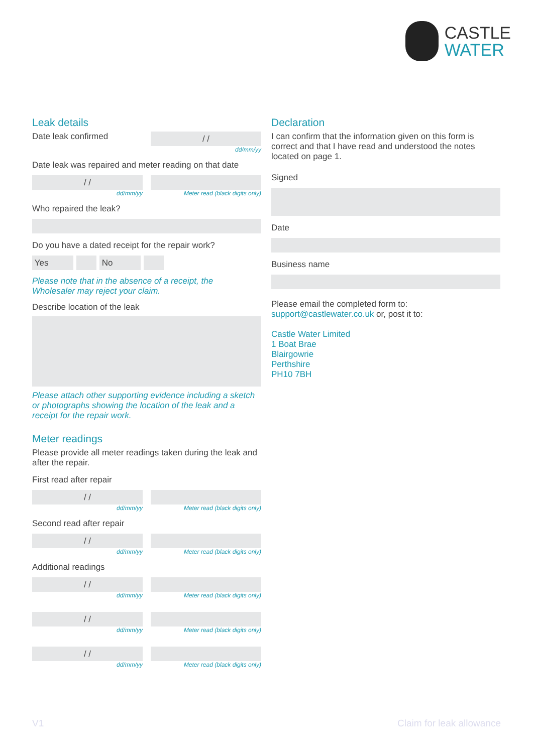CASTLE
WATER
Leak details
Date leak confirmed
/ /
dd/mm/yy
Date leak was repaired and meter reading on that date
/ /
dd/mm/yy Meter read (black digits only)
Who repaired the leak?
Do you have a dated receipt for the repair work?
Yes No
Please note that in the absence of a receipt, the
Wholesaler may reject your claim.
Describe location of the leak
Please attach other supporting evidence including a sketch or photographs showing the location of the leak and a receipt for the repair work.
Meter readings
Please provide all meter readings taken during the leak and after the repair.
First read after repair
/ /
dd/mm/yy Meter read (black digits only)
Second read after repair
/ /
dd/mm/yy Meter read (black digits only)
Additional readings
/ /
dd/mm/yy Meter read (black digits only)
/ /
dd/mm/yy Meter read (black digits only)
/ /
dd/mm/yy Meter read (black digits only)
Declaration
I can confirm that the information given on this form is correct and that I have read and understood the notes located on page 1.
Signed
Date
Business name
Please email the completed form to:
support@castlewater.co.uk or, post it to:
Castle Water Limited
1 Boat Brae
Blairgowrie
Perthshire
PH10 7BH
V1 Claim for leak allowance